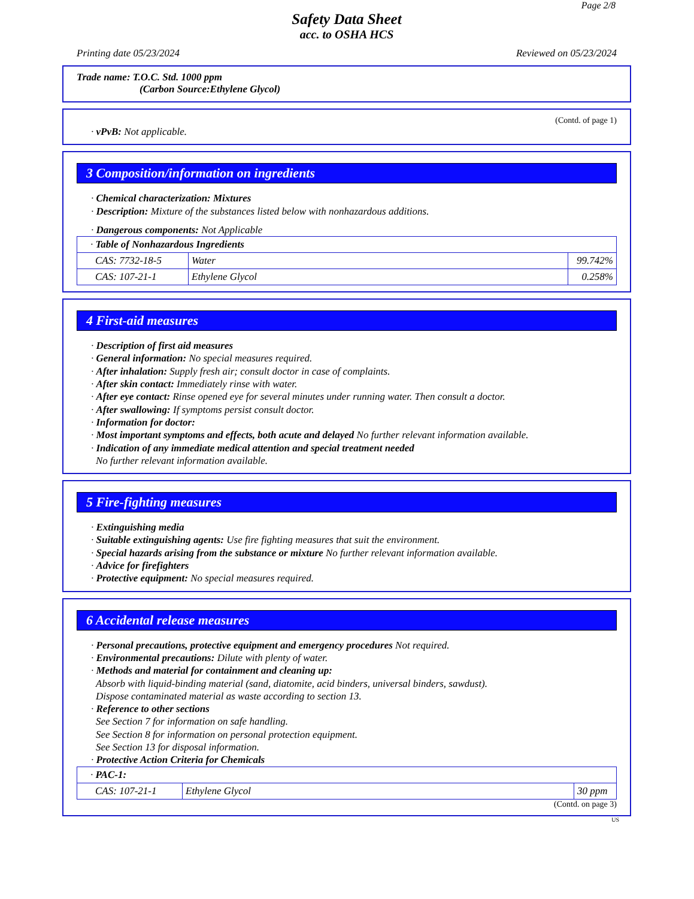Page 2/8
Safety Data Sheet
acc. to OSHA HCS
Printing date 05/23/2024 Reviewed on 05/23/2024
Trade name: T.O.C. Std. 1000 ppm
(Carbon Source:Ethylene Glycol)
(Contd. of page 1)
· vPvB: Not applicable.
3 Composition/information on ingredients
· Chemical characterization: Mixtures
· Description: Mixture of the substances listed below with nonhazardous additions.
· Dangerous components: Not Applicable
| · Table of Nonhazardous Ingredients | | |
| CAS: 7732-18-5 | Water | 99.742% |
| CAS: 107-21-1 | Ethylene Glycol | 0.258% |
4 First-aid measures
· Description of first aid measures
· General information: No special measures required.
· After inhalation: Supply fresh air; consult doctor in case of complaints.
· After skin contact: Immediately rinse with water.
· After eye contact: Rinse opened eye for several minutes under running water. Then consult a doctor.
· After swallowing: If symptoms persist consult doctor.
· Information for doctor:
· Most important symptoms and effects, both acute and delayed No further relevant information available.
· Indication of any immediate medical attention and special treatment needed
No further relevant information available.
5 Fire-fighting measures
· Extinguishing media
· Suitable extinguishing agents: Use fire fighting measures that suit the environment.
· Special hazards arising from the substance or mixture No further relevant information available.
· Advice for firefighters
· Protective equipment: No special measures required.
6 Accidental release measures
· Personal precautions, protective equipment and emergency procedures Not required.
· Environmental precautions: Dilute with plenty of water.
· Methods and material for containment and cleaning up:
Absorb with liquid-binding material (sand, diatomite, acid binders, universal binders, sawdust).
Dispose contaminated material as waste according to section 13.
· Reference to other sections
See Section 7 for information on safe handling.
See Section 8 for information on personal protection equipment.
See Section 13 for disposal information.
· Protective Action Criteria for Chemicals
| · PAC-1: | | |
| CAS: 107-21-1 | Ethylene Glycol | 30 ppm |
(Contd. on page 3)
US